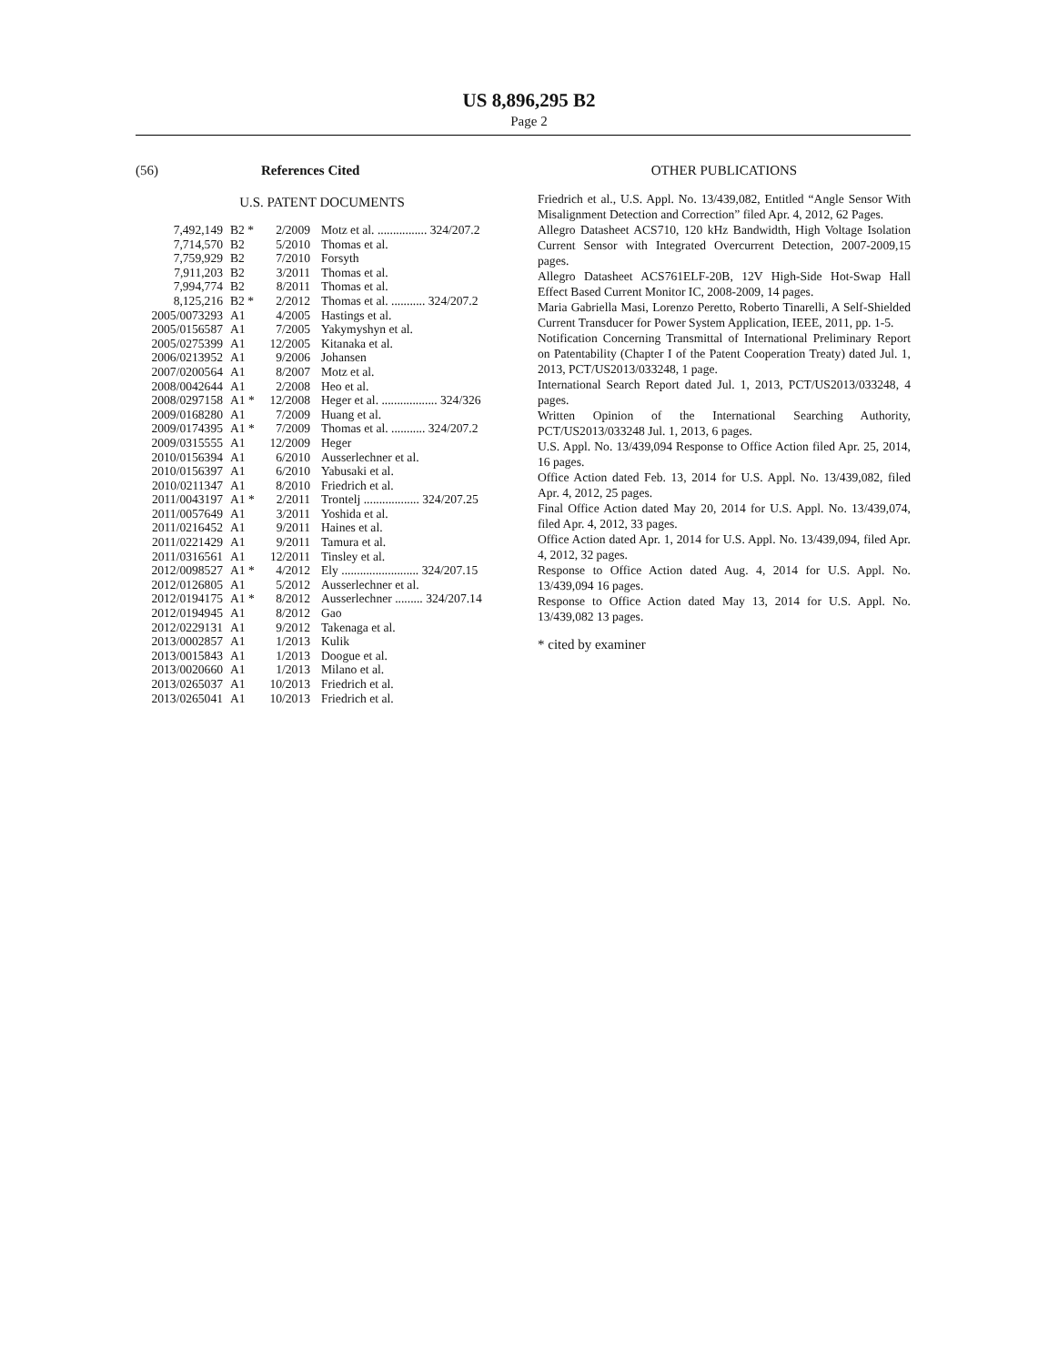US 8,896,295 B2
Page 2
(56) References Cited
U.S. PATENT DOCUMENTS
| 7,492,149 | B2 * | 2/2009 | Motz et al. ................ 324/207.2 |
| 7,714,570 | B2 | 5/2010 | Thomas et al. |
| 7,759,929 | B2 | 7/2010 | Forsyth |
| 7,911,203 | B2 | 3/2011 | Thomas et al. |
| 7,994,774 | B2 | 8/2011 | Thomas et al. |
| 8,125,216 | B2 * | 2/2012 | Thomas et al. ........... 324/207.2 |
| 2005/0073293 | A1 | 4/2005 | Hastings et al. |
| 2005/0156587 | A1 | 7/2005 | Yakymyshyn et al. |
| 2005/0275399 | A1 | 12/2005 | Kitanaka et al. |
| 2006/0213952 | A1 | 9/2006 | Johansen |
| 2007/0200564 | A1 | 8/2007 | Motz et al. |
| 2008/0042644 | A1 | 2/2008 | Heo et al. |
| 2008/0297158 | A1 * | 12/2008 | Heger et al. .................. 324/326 |
| 2009/0168280 | A1 | 7/2009 | Huang et al. |
| 2009/0174395 | A1 * | 7/2009 | Thomas et al. ........... 324/207.2 |
| 2009/0315555 | A1 | 12/2009 | Heger |
| 2010/0156394 | A1 | 6/2010 | Ausserlechner et al. |
| 2010/0156397 | A1 | 6/2010 | Yabusaki et al. |
| 2010/0211347 | A1 | 8/2010 | Friedrich et al. |
| 2011/0043197 | A1 * | 2/2011 | Trontelj .................. 324/207.25 |
| 2011/0057649 | A1 | 3/2011 | Yoshida et al. |
| 2011/0216452 | A1 | 9/2011 | Haines et al. |
| 2011/0221429 | A1 | 9/2011 | Tamura et al. |
| 2011/0316561 | A1 | 12/2011 | Tinsley et al. |
| 2012/0098527 | A1 * | 4/2012 | Ely ......................... 324/207.15 |
| 2012/0126805 | A1 | 5/2012 | Ausserlechner et al. |
| 2012/0194175 | A1 * | 8/2012 | Ausserlechner ......... 324/207.14 |
| 2012/0194945 | A1 | 8/2012 | Gao |
| 2012/0229131 | A1 | 9/2012 | Takenaga et al. |
| 2013/0002857 | A1 | 1/2013 | Kulik |
| 2013/0015843 | A1 | 1/2013 | Doogue et al. |
| 2013/0020660 | A1 | 1/2013 | Milano et al. |
| 2013/0265037 | A1 | 10/2013 | Friedrich et al. |
| 2013/0265041 | A1 | 10/2013 | Friedrich et al. |
OTHER PUBLICATIONS
Friedrich et al., U.S. Appl. No. 13/439,082, Entitled “Angle Sensor With Misalignment Detection and Correction” filed Apr. 4, 2012, 62 Pages.
Allegro Datasheet ACS710, 120 kHz Bandwidth, High Voltage Isolation Current Sensor with Integrated Overcurrent Detection, 2007-2009,15 pages.
Allegro Datasheet ACS761ELF-20B, 12V High-Side Hot-Swap Hall Effect Based Current Monitor IC, 2008-2009, 14 pages.
Maria Gabriella Masi, Lorenzo Peretto, Roberto Tinarelli, A Self-Shielded Current Transducer for Power System Application, IEEE, 2011, pp. 1-5.
Notification Concerning Transmittal of International Preliminary Report on Patentability (Chapter I of the Patent Cooperation Treaty) dated Jul. 1, 2013, PCT/US2013/033248, 1 page.
International Search Report dated Jul. 1, 2013, PCT/US2013/033248, 4 pages.
Written Opinion of the International Searching Authority, PCT/US2013/033248 Jul. 1, 2013, 6 pages.
U.S. Appl. No. 13/439,094 Response to Office Action filed Apr. 25, 2014, 16 pages.
Office Action dated Feb. 13, 2014 for U.S. Appl. No. 13/439,082, filed Apr. 4, 2012, 25 pages.
Final Office Action dated May 20, 2014 for U.S. Appl. No. 13/439,074, filed Apr. 4, 2012, 33 pages.
Office Action dated Apr. 1, 2014 for U.S. Appl. No. 13/439,094, filed Apr. 4, 2012, 32 pages.
Response to Office Action dated Aug. 4, 2014 for U.S. Appl. No. 13/439,094 16 pages.
Response to Office Action dated May 13, 2014 for U.S. Appl. No. 13/439,082 13 pages.
* cited by examiner